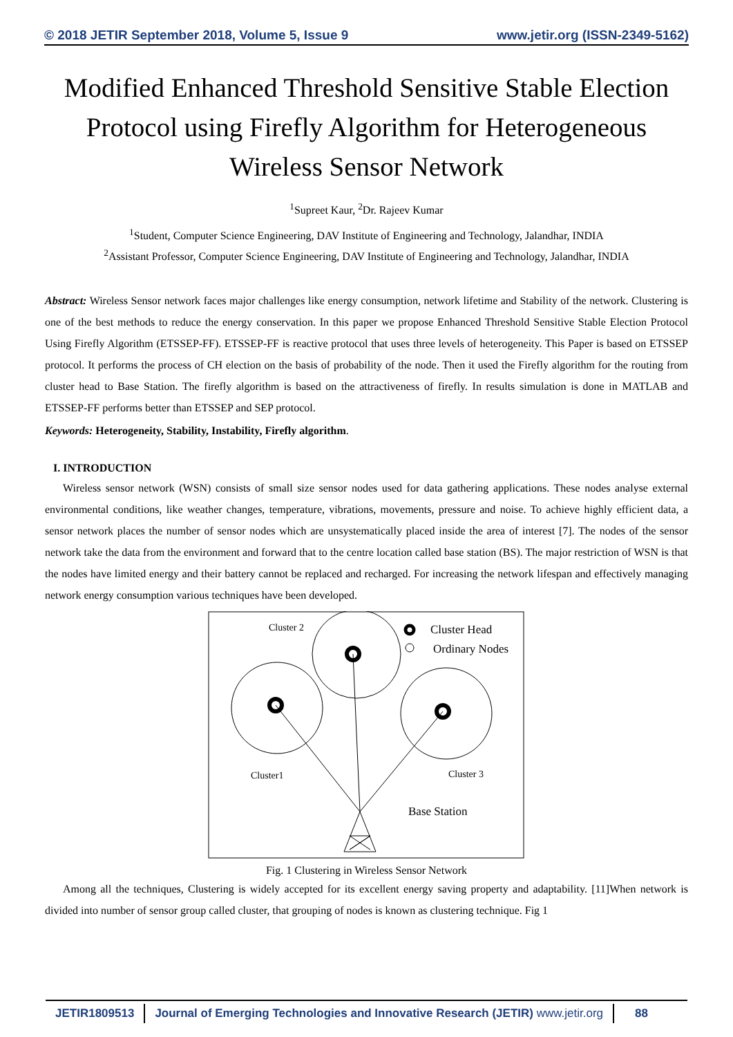© 2018 JETIR September 2018, Volume 5, Issue 9 www.jetir.org (ISSN-2349-5162)
Modified Enhanced Threshold Sensitive Stable Election Protocol using Firefly Algorithm for Heterogeneous Wireless Sensor Network
<sup>1</sup> Supreet Kaur, <sup>2</sup>Dr. Rajeev Kumar
<sup>1</sup> Student, Computer Science Engineering, DAV Institute of Engineering and Technology, Jalandhar, INDIA
<sup>2</sup> Assistant Professor, Computer Science Engineering, DAV Institute of Engineering and Technology, Jalandhar, INDIA
Abstract: Wireless Sensor network faces major challenges like energy consumption, network lifetime and Stability of the network. Clustering is one of the best methods to reduce the energy conservation. In this paper we propose Enhanced Threshold Sensitive Stable Election Protocol Using Firefly Algorithm (ETSSEP-FF). ETSSEP-FF is reactive protocol that uses three levels of heterogeneity. This Paper is based on ETSSEP protocol. It performs the process of CH election on the basis of probability of the node. Then it used the Firefly algorithm for the routing from cluster head to Base Station. The firefly algorithm is based on the attractiveness of firefly. In results simulation is done in MATLAB and ETSSEP-FF performs better than ETSSEP and SEP protocol.
Keywords: Heterogeneity, Stability, Instability, Firefly algorithm.
I. INTRODUCTION
Wireless sensor network (WSN) consists of small size sensor nodes used for data gathering applications. These nodes analyse external environmental conditions, like weather changes, temperature, vibrations, movements, pressure and noise. To achieve highly efficient data, a sensor network places the number of sensor nodes which are unsystematically placed inside the area of interest [7]. The nodes of the sensor network take the data from the environment and forward that to the centre location called base station (BS). The major restriction of WSN is that the nodes have limited energy and their battery cannot be replaced and recharged. For increasing the network lifespan and effectively managing network energy consumption various techniques have been developed.
Cluster 2
Cluster Head
Ordinary Nodes
Cluster1
Cluster 3
Base Station
Fig. 1 Clustering in Wireless Sensor Network
Among all the techniques, Clustering is widely accepted for its excellent energy saving property and adaptability. [11]When network is divided into number of sensor group called cluster, that grouping of nodes is known as clustering technique. Fig 1
JETIR1809513 Journal of Emerging Technologies and Innovative Research (JETIR) www.jetir.org
88